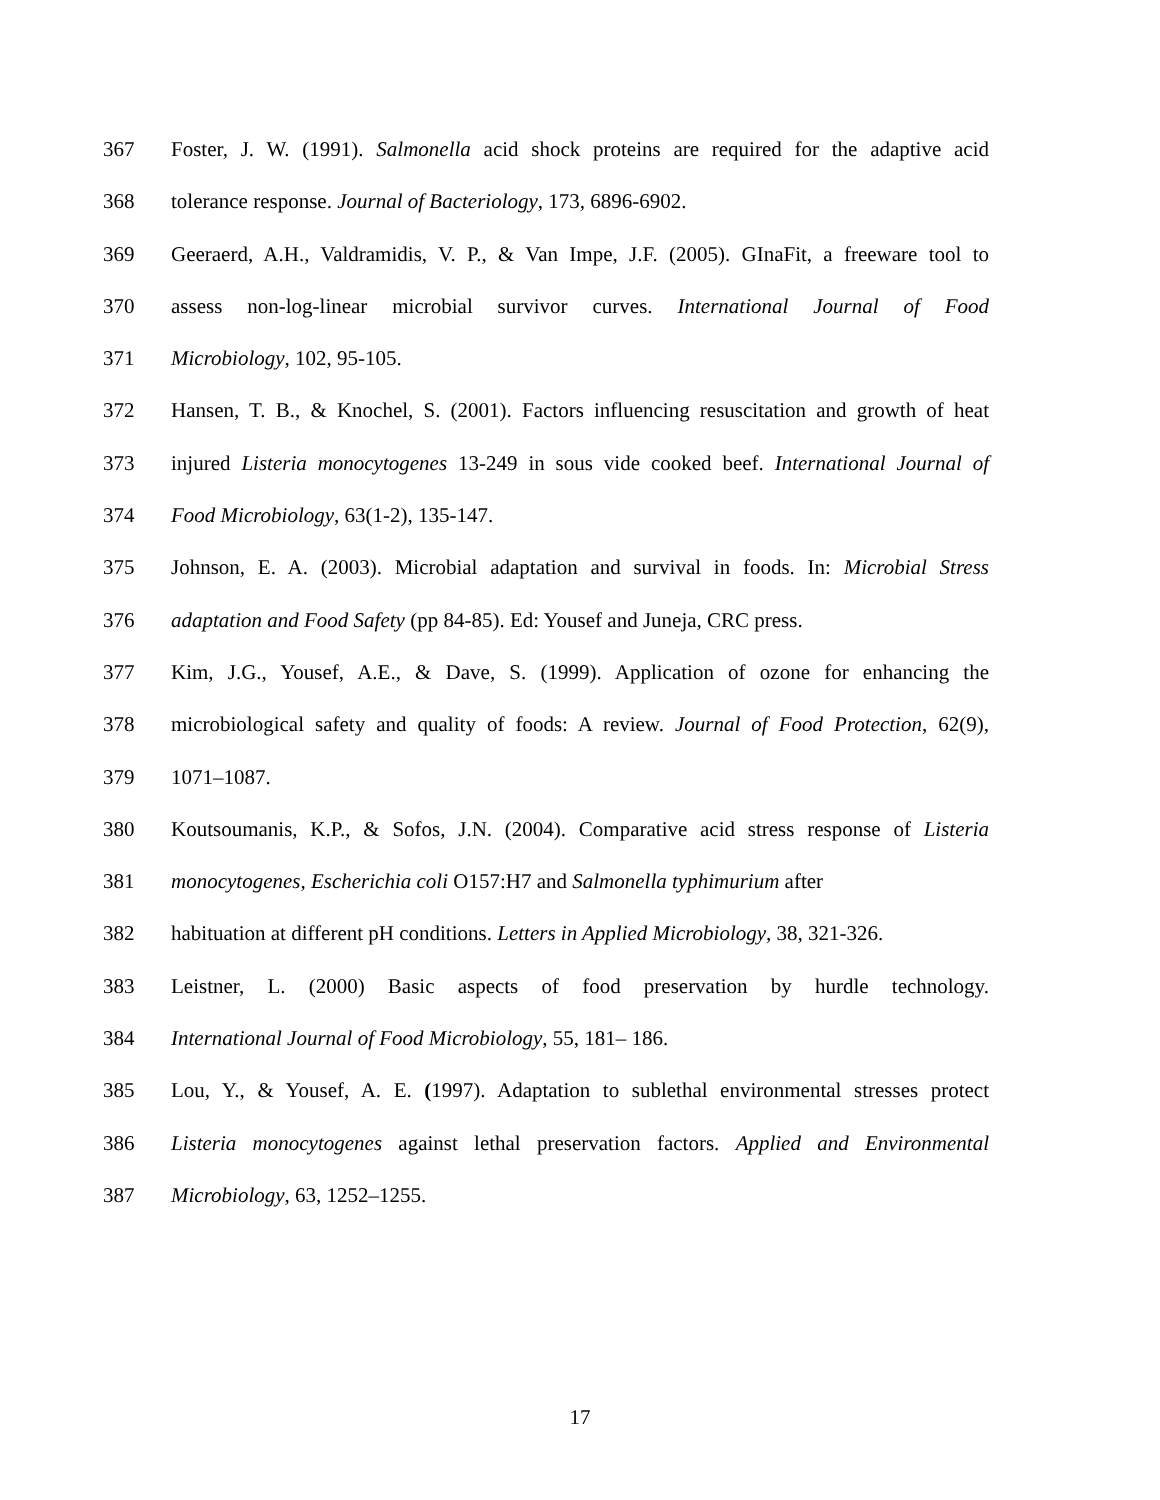367 Foster, J. W. (1991). Salmonella acid shock proteins are required for the adaptive acid
368 tolerance response. Journal of Bacteriology, 173, 6896-6902.
369 Geeraerd, A.H., Valdramidis, V. P., & Van Impe, J.F. (2005). GInaFit, a freeware tool to
370 assess non-log-linear microbial survivor curves. International Journal of Food
371 Microbiology, 102, 95-105.
372 Hansen, T. B., & Knochel, S. (2001). Factors influencing resuscitation and growth of heat
373 injured Listeria monocytogenes 13-249 in sous vide cooked beef. International Journal of
374 Food Microbiology, 63(1-2), 135-147.
375 Johnson, E. A. (2003). Microbial adaptation and survival in foods. In: Microbial Stress
376 adaptation and Food Safety (pp 84-85). Ed: Yousef and Juneja, CRC press.
377 Kim, J.G., Yousef, A.E., & Dave, S. (1999). Application of ozone for enhancing the
378 microbiological safety and quality of foods: A review. Journal of Food Protection, 62(9),
379 1071–1087.
380 Koutsoumanis, K.P., & Sofos, J.N. (2004). Comparative acid stress response of Listeria
381 monocytogenes, Escherichia coli O157:H7 and Salmonella typhimurium after
382 habituation at different pH conditions. Letters in Applied Microbiology, 38, 321-326.
383 Leistner, L. (2000) Basic aspects of food preservation by hurdle technology.
384 International Journal of Food Microbiology, 55, 181– 186.
385 Lou, Y., & Yousef, A. E. (1997). Adaptation to sublethal environmental stresses protect
386 Listeria monocytogenes against lethal preservation factors. Applied and Environmental
387 Microbiology, 63, 1252–1255.
17